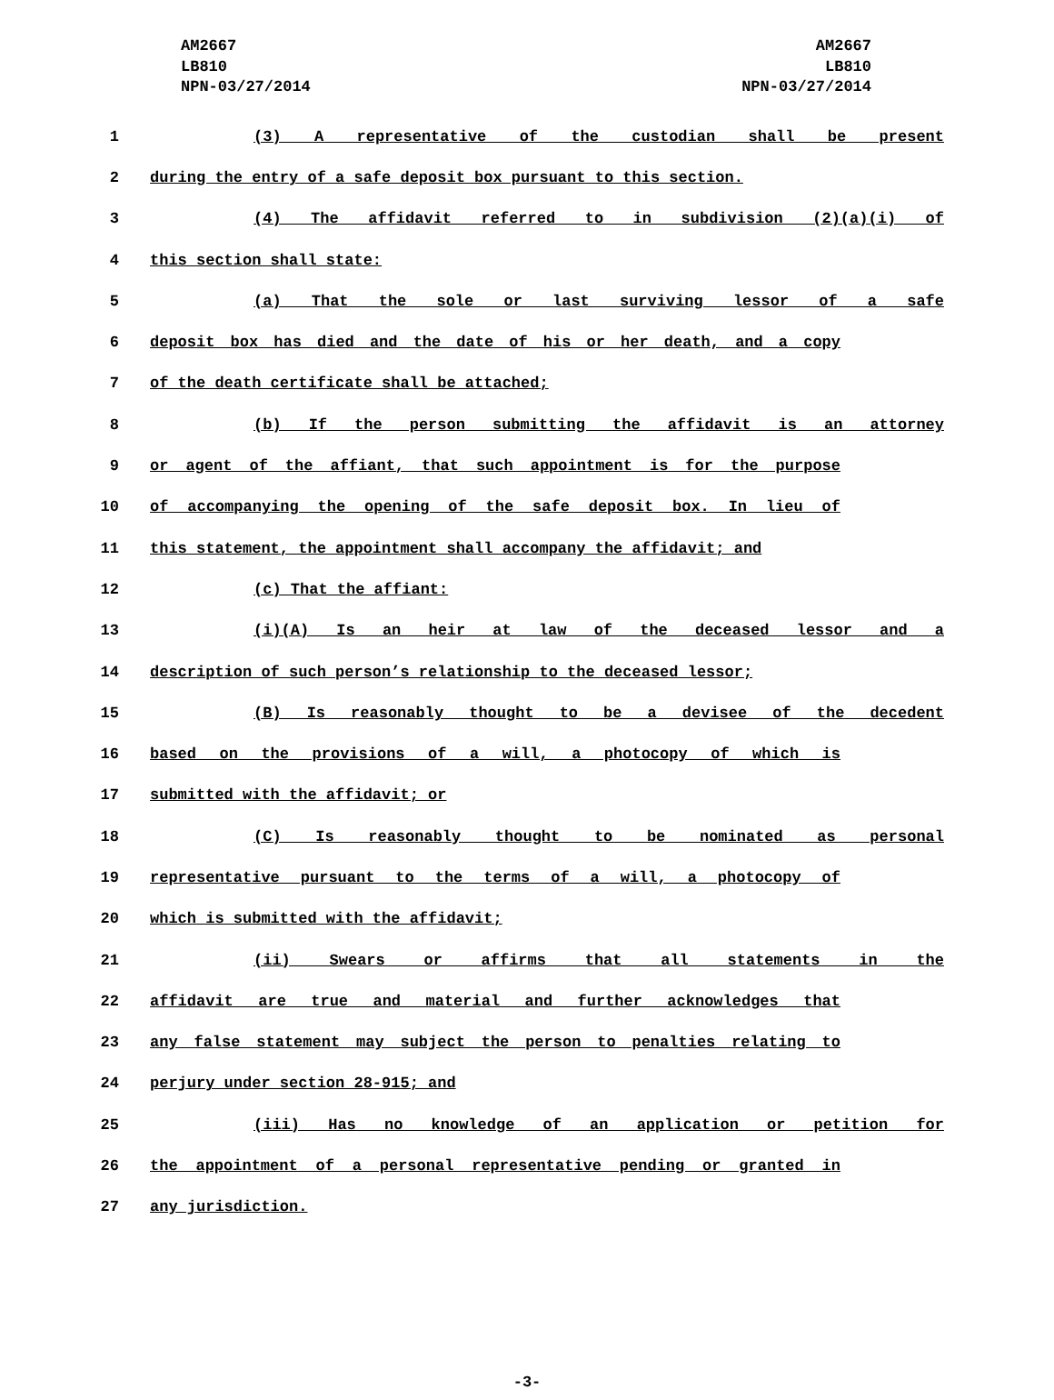AM2667 AM2667
LB810 LB810
NPN-03/27/2014 NPN-03/27/2014
1 (3) A representative of the custodian shall be present
2 during the entry of a safe deposit box pursuant to this section.
3 (4) The affidavit referred to in subdivision (2)(a)(i) of
4 this section shall state:
5 (a) That the sole or last surviving lessor of a safe
6 deposit box has died and the date of his or her death, and a copy
7 of the death certificate shall be attached;
8 (b) If the person submitting the affidavit is an attorney
9 or agent of the affiant, that such appointment is for the purpose
10 of accompanying the opening of the safe deposit box. In lieu of
11 this statement, the appointment shall accompany the affidavit; and
12 (c) That the affiant:
13 (i)(A) Is an heir at law of the deceased lessor and a
14 description of such person’s relationship to the deceased lessor;
15 (B) Is reasonably thought to be a devisee of the decedent
16 based on the provisions of a will, a photocopy of which is
17 submitted with the affidavit; or
18 (C) Is reasonably thought to be nominated as personal
19 representative pursuant to the terms of a will, a photocopy of
20 which is submitted with the affidavit;
21 (ii) Swears or affirms that all statements in the
22 affidavit are true and material and further acknowledges that
23 any false statement may subject the person to penalties relating to
24 perjury under section 28-915; and
25 (iii) Has no knowledge of an application or petition for
26 the appointment of a personal representative pending or granted in
27 any jurisdiction.
-3-